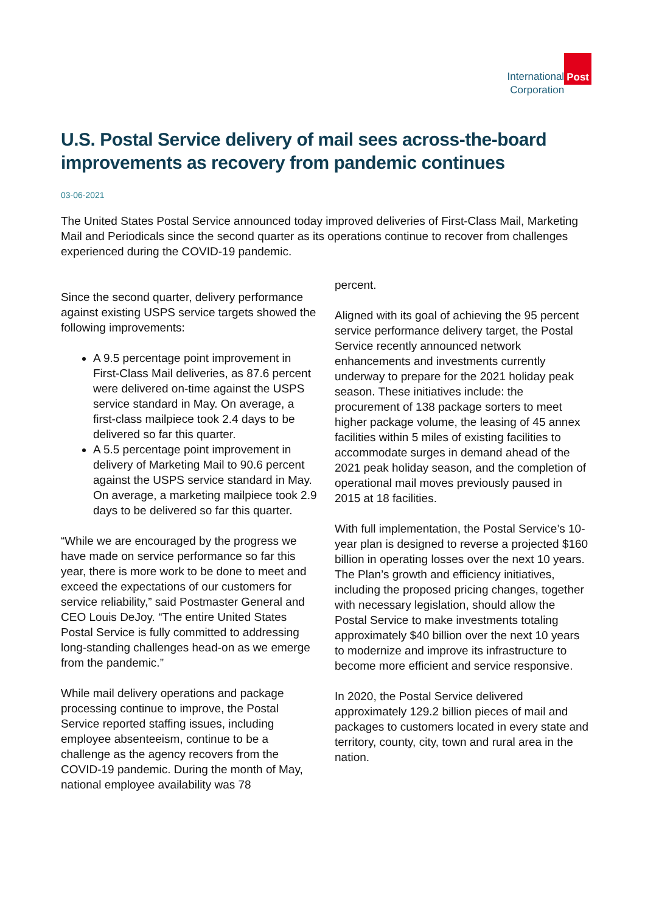International
Corporation
Post
U.S. Postal Service delivery of mail sees across-the-board improvements as recovery from pandemic continues
03-06-2021
The United States Postal Service announced today improved deliveries of First-Class Mail, Marketing Mail and Periodicals since the second quarter as its operations continue to recover from challenges experienced during the COVID-19 pandemic.
Since the second quarter, delivery performance against existing USPS service targets showed the following improvements:
A 9.5 percentage point improvement in First-Class Mail deliveries, as 87.6 percent were delivered on-time against the USPS service standard in May. On average, a first-class mailpiece took 2.4 days to be delivered so far this quarter.
A 5.5 percentage point improvement in delivery of Marketing Mail to 90.6 percent against the USPS service standard in May. On average, a marketing mailpiece took 2.9 days to be delivered so far this quarter.
“While we are encouraged by the progress we have made on service performance so far this year, there is more work to be done to meet and exceed the expectations of our customers for service reliability,” said Postmaster General and CEO Louis DeJoy. “The entire United States Postal Service is fully committed to addressing long-standing challenges head-on as we emerge from the pandemic.”
While mail delivery operations and package processing continue to improve, the Postal Service reported staffing issues, including employee absenteeism, continue to be a challenge as the agency recovers from the COVID-19 pandemic. During the month of May, national employee availability was 78
percent.
Aligned with its goal of achieving the 95 percent service performance delivery target, the Postal Service recently announced network enhancements and investments currently underway to prepare for the 2021 holiday peak season. These initiatives include: the procurement of 138 package sorters to meet higher package volume, the leasing of 45 annex facilities within 5 miles of existing facilities to accommodate surges in demand ahead of the 2021 peak holiday season, and the completion of operational mail moves previously paused in 2015 at 18 facilities.
With full implementation, the Postal Service’s 10-year plan is designed to reverse a projected $160 billion in operating losses over the next 10 years. The Plan’s growth and efficiency initiatives, including the proposed pricing changes, together with necessary legislation, should allow the Postal Service to make investments totaling approximately $40 billion over the next 10 years to modernize and improve its infrastructure to become more efficient and service responsive.
In 2020, the Postal Service delivered approximately 129.2 billion pieces of mail and packages to customers located in every state and territory, county, city, town and rural area in the nation.